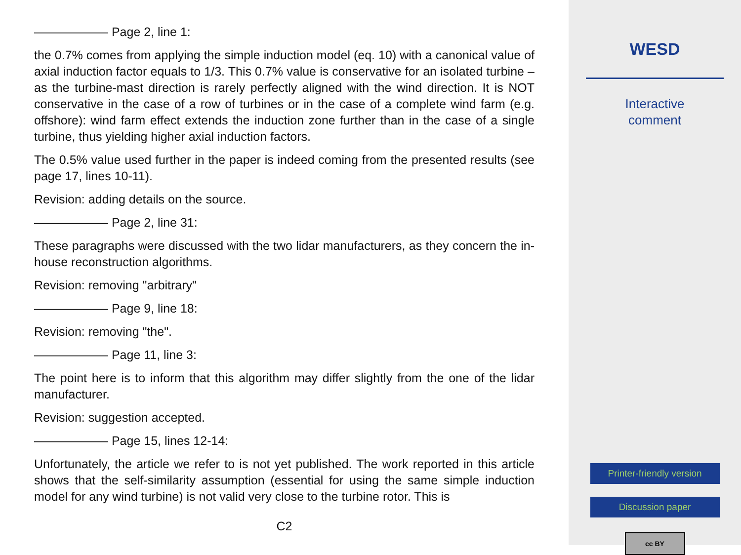—————— Page 2, line 1:
the 0.7% comes from applying the simple induction model (eq. 10) with a canonical value of axial induction factor equals to 1/3. This 0.7% value is conservative for an isolated turbine – as the turbine-mast direction is rarely perfectly aligned with the wind direction. It is NOT conservative in the case of a row of turbines or in the case of a complete wind farm (e.g. offshore): wind farm effect extends the induction zone further than in the case of a single turbine, thus yielding higher axial induction factors.
The 0.5% value used further in the paper is indeed coming from the presented results (see page 17, lines 10-11).
Revision: adding details on the source.
—————— Page 2, line 31:
These paragraphs were discussed with the two lidar manufacturers, as they concern the in-house reconstruction algorithms.
Revision: removing "arbitrary"
—————— Page 9, line 18:
Revision: removing "the".
—————— Page 11, line 3:
The point here is to inform that this algorithm may differ slightly from the one of the lidar manufacturer.
Revision: suggestion accepted.
—————— Page 15, lines 12-14:
Unfortunately, the article we refer to is not yet published. The work reported in this article shows that the self-similarity assumption (essential for using the same simple induction model for any wind turbine) is not valid very close to the turbine rotor. This is
C2
WESD
Interactive
comment
Printer-friendly version
Discussion paper
cc BY